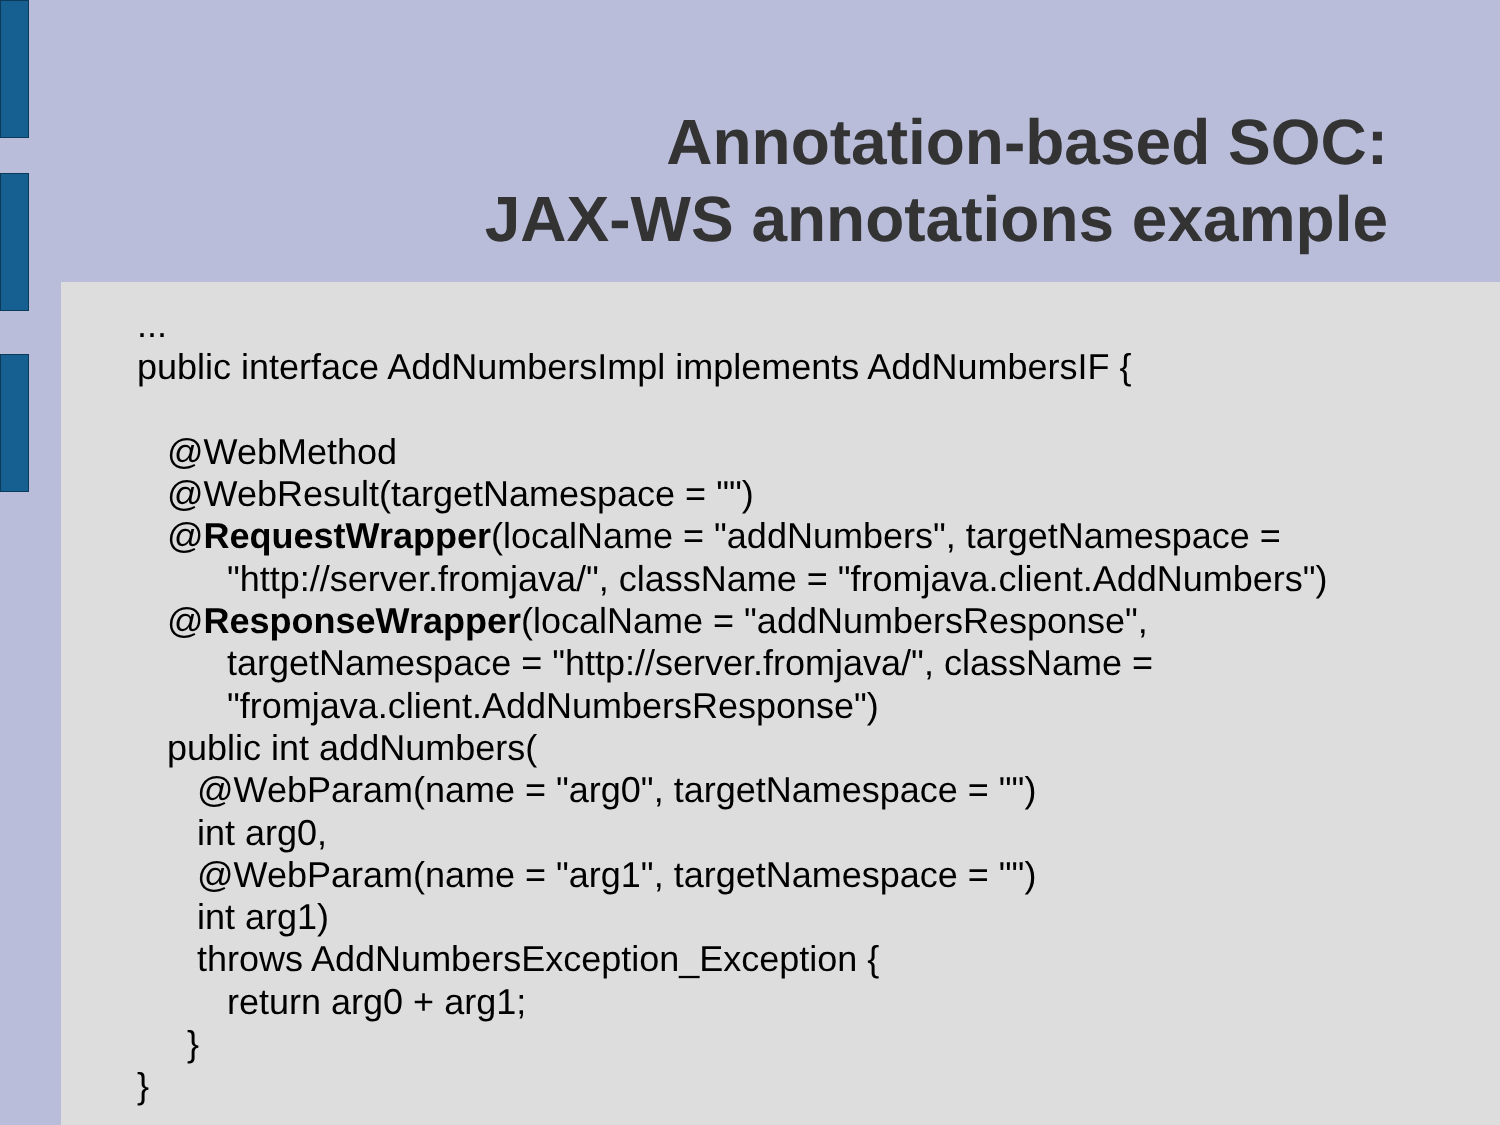Annotation-based SOC:
JAX-WS annotations example
...
public interface AddNumbersImpl implements AddNumbersIF {
@WebMethod
@WebResult(targetNamespace = "")
@RequestWrapper(localName = "addNumbers", targetNamespace =
"http://server.fromjava/", className = "fromjava.client.AddNumbers")
@ResponseWrapper(localName = "addNumbersResponse",
targetNamespace = "http://server.fromjava/", className =
"fromjava.client.AddNumbersResponse")
public int addNumbers(
@WebParam(name = "arg0", targetNamespace = "")
int arg0,
@WebParam(name = "arg1", targetNamespace = "")
int arg1)
throws AddNumbersException_Exception {
return arg0 + arg1;
}
}